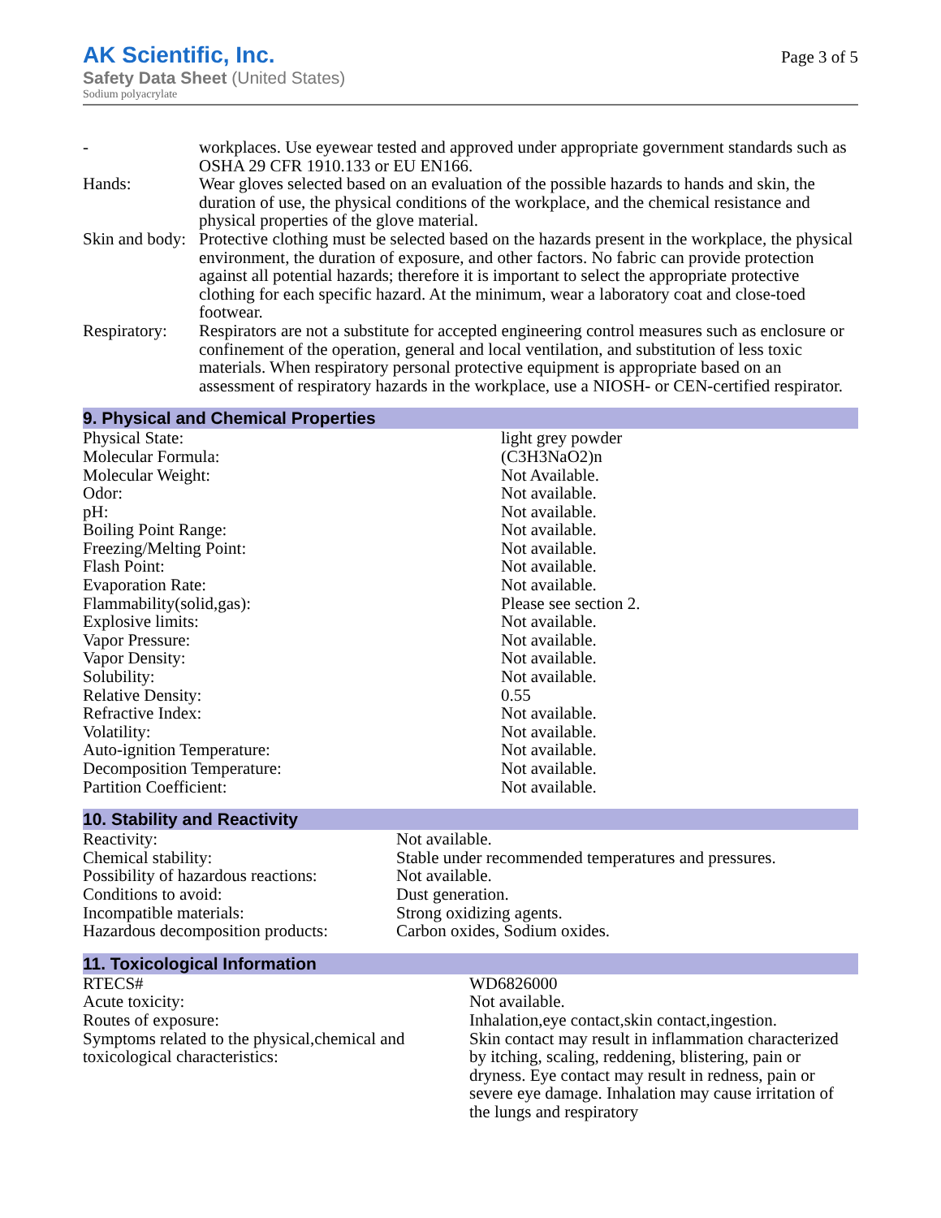AK Scientific, Inc.
Safety Data Sheet (United States)
Sodium polyacrylate
Page 3 of 5
| - | workplaces. Use eyewear tested and approved under appropriate government standards such as OSHA 29 CFR 1910.133 or EU EN166. |
| Hands: | Wear gloves selected based on an evaluation of the possible hazards to hands and skin, the duration of use, the physical conditions of the workplace, and the chemical resistance and physical properties of the glove material. |
| Skin and body: | Protective clothing must be selected based on the hazards present in the workplace, the physical environment, the duration of exposure, and other factors. No fabric can provide protection against all potential hazards; therefore it is important to select the appropriate protective clothing for each specific hazard. At the minimum, wear a laboratory coat and close-toed footwear. |
| Respiratory: | Respirators are not a substitute for accepted engineering control measures such as enclosure or confinement of the operation, general and local ventilation, and substitution of less toxic materials. When respiratory personal protective equipment is appropriate based on an assessment of respiratory hazards in the workplace, use a NIOSH- or CEN-certified respirator. |
9. Physical and Chemical Properties
| Physical State: | light grey powder |
| Molecular Formula: | (C3H3NaO2)n |
| Molecular Weight: | Not Available. |
| Odor: | Not available. |
| pH: | Not available. |
| Boiling Point Range: | Not available. |
| Freezing/Melting Point: | Not available. |
| Flash Point: | Not available. |
| Evaporation Rate: | Not available. |
| Flammability(solid,gas): | Please see section 2. |
| Explosive limits: | Not available. |
| Vapor Pressure: | Not available. |
| Vapor Density: | Not available. |
| Solubility: | Not available. |
| Relative Density: | 0.55 |
| Refractive Index: | Not available. |
| Volatility: | Not available. |
| Auto-ignition Temperature: | Not available. |
| Decomposition Temperature: | Not available. |
| Partition Coefficient: | Not available. |
10. Stability and Reactivity
| Reactivity: | Not available. |
| Chemical stability: | Stable under recommended temperatures and pressures. |
| Possibility of hazardous reactions: | Not available. |
| Conditions to avoid: | Dust generation. |
| Incompatible materials: | Strong oxidizing agents. |
| Hazardous decomposition products: | Carbon oxides, Sodium oxides. |
11. Toxicological Information
| RTECS# | WD6826000 |
| Acute toxicity: | Not available. |
| Routes of exposure: | Inhalation,eye contact,skin contact,ingestion. |
| Symptoms related to the physical,chemical and toxicological characteristics: | Skin contact may result in inflammation characterized by itching, scaling, reddening, blistering, pain or dryness. Eye contact may result in redness, pain or severe eye damage. Inhalation may cause irritation of the lungs and respiratory |